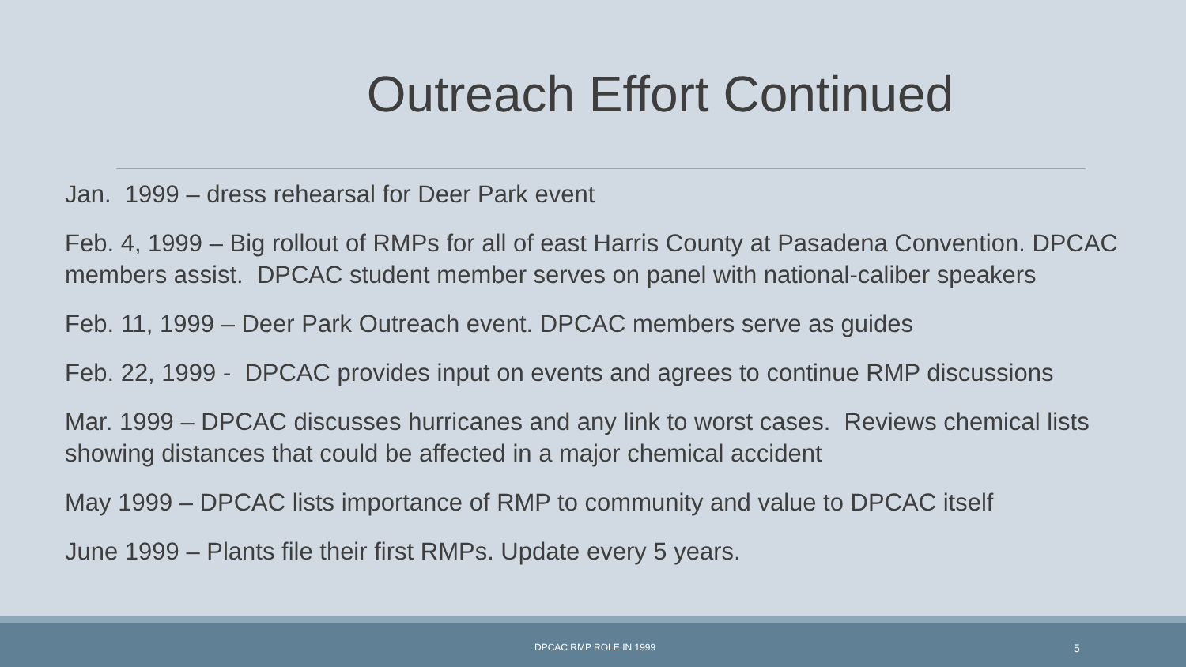Outreach Effort Continued
Jan. 1999 – dress rehearsal for Deer Park event
Feb. 4, 1999 – Big rollout of RMPs for all of east Harris County at Pasadena Convention. DPCAC members assist. DPCAC student member serves on panel with national-caliber speakers
Feb. 11, 1999 – Deer Park Outreach event. DPCAC members serve as guides
Feb. 22, 1999 - DPCAC provides input on events and agrees to continue RMP discussions
Mar. 1999 – DPCAC discusses hurricanes and any link to worst cases. Reviews chemical lists showing distances that could be affected in a major chemical accident
May 1999 – DPCAC lists importance of RMP to community and value to DPCAC itself
June 1999 – Plants file their first RMPs. Update every 5 years.
DPCAC RMP ROLE IN 1999 5